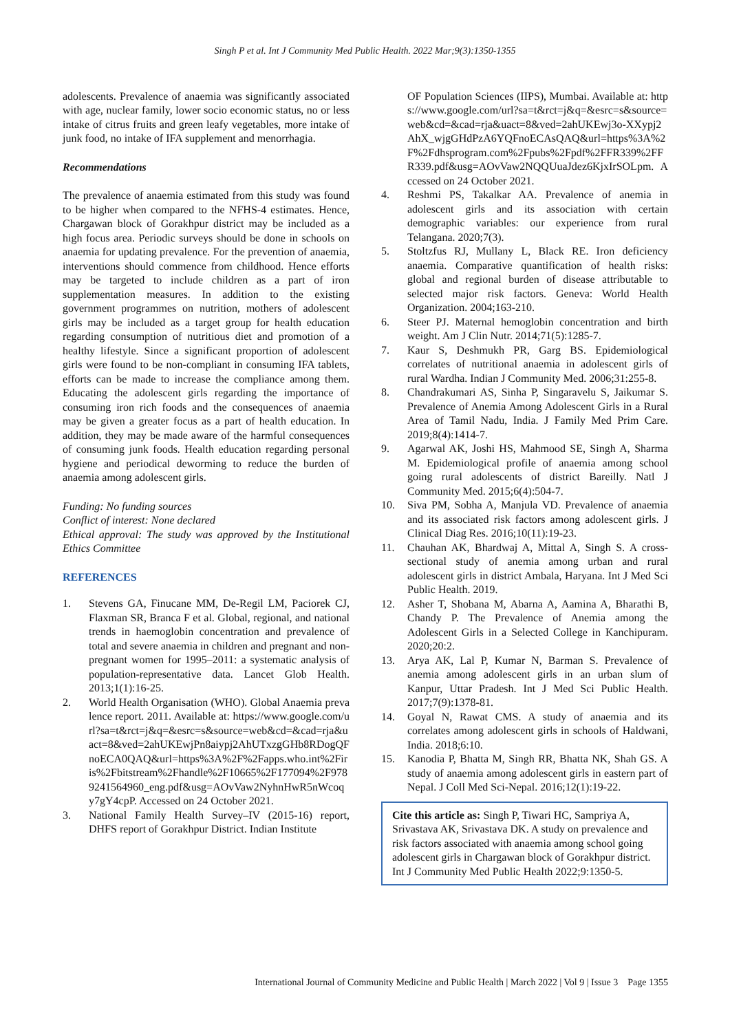Singh P et al. Int J Community Med Public Health. 2022 Mar;9(3):1350-1355
adolescents. Prevalence of anaemia was significantly associated with age, nuclear family, lower socio economic status, no or less intake of citrus fruits and green leafy vegetables, more intake of junk food, no intake of IFA supplement and menorrhagia.
Recommendations
The prevalence of anaemia estimated from this study was found to be higher when compared to the NFHS-4 estimates. Hence, Chargawan block of Gorakhpur district may be included as a high focus area. Periodic surveys should be done in schools on anaemia for updating prevalence. For the prevention of anaemia, interventions should commence from childhood. Hence efforts may be targeted to include children as a part of iron supplementation measures. In addition to the existing government programmes on nutrition, mothers of adolescent girls may be included as a target group for health education regarding consumption of nutritious diet and promotion of a healthy lifestyle. Since a significant proportion of adolescent girls were found to be non-compliant in consuming IFA tablets, efforts can be made to increase the compliance among them. Educating the adolescent girls regarding the importance of consuming iron rich foods and the consequences of anaemia may be given a greater focus as a part of health education. In addition, they may be made aware of the harmful consequences of consuming junk foods. Health education regarding personal hygiene and periodical deworming to reduce the burden of anaemia among adolescent girls.
Funding: No funding sources
Conflict of interest: None declared
Ethical approval: The study was approved by the Institutional Ethics Committee
REFERENCES
1. Stevens GA, Finucane MM, De-Regil LM, Paciorek CJ, Flaxman SR, Branca F et al. Global, regional, and national trends in haemoglobin concentration and prevalence of total and severe anaemia in children and pregnant and non-pregnant women for 1995–2011: a systematic analysis of population-representative data. Lancet Glob Health. 2013;1(1):16-25.
2. World Health Organisation (WHO). Global Anaemia prevalence report. 2011. Available at: https://www.google.com/url?sa=t&rct=j&q=&esrc=s&source=web&cd=&cad=rja&uact=8&ved=2ahUKEwjPn8aiypj2AhUTxzgGHb8RDogQFnoECA0QAQ&url=https%3A%2F%2Fapps.who.int%2Firis%2Fbitstream%2Fhandle%2F10665%2F177094%2F9789241564960_eng.pdf&usg=AOvVaw2NyhnHwR5nWcoqy7gY4cpP. Accessed on 24 October 2021.
3. National Family Health Survey–IV (2015-16) report, DHFS report of Gorakhpur District. Indian Institute
OF Population Sciences (IIPS), Mumbai. Available at: https://www.google.com/url?sa=t&rct=j&q=&esrc=s&source=web&cd=&cad=rja&uact=8&ved=2ahUKEwj3o-XXypj2AhX_wjgGHdPzA6YQFnoECAsQAQ&url=https%3A%2F%2Fdhsprogram.com%2Fpubs%2Fpdf%2FFR339%2FFR339.pdf&usg=AOvVaw2NQQUuaJdez6KjxIrSOLpm. Accessed on 24 October 2021.
4. Reshmi PS, Takalkar AA. Prevalence of anemia in adolescent girls and its association with certain demographic variables: our experience from rural Telangana. 2020;7(3).
5. Stoltzfus RJ, Mullany L, Black RE. Iron deficiency anaemia. Comparative quantification of health risks: global and regional burden of disease attributable to selected major risk factors. Geneva: World Health Organization. 2004;163-210.
6. Steer PJ. Maternal hemoglobin concentration and birth weight. Am J Clin Nutr. 2014;71(5):1285-7.
7. Kaur S, Deshmukh PR, Garg BS. Epidemiological correlates of nutritional anaemia in adolescent girls of rural Wardha. Indian J Community Med. 2006;31:255-8.
8. Chandrakumari AS, Sinha P, Singaravelu S, Jaikumar S. Prevalence of Anemia Among Adolescent Girls in a Rural Area of Tamil Nadu, India. J Family Med Prim Care. 2019;8(4):1414-7.
9. Agarwal AK, Joshi HS, Mahmood SE, Singh A, Sharma M. Epidemiological profile of anaemia among school going rural adolescents of district Bareilly. Natl J Community Med. 2015;6(4):504-7.
10. Siva PM, Sobha A, Manjula VD. Prevalence of anaemia and its associated risk factors among adolescent girls. J Clinical Diag Res. 2016;10(11):19-23.
11. Chauhan AK, Bhardwaj A, Mittal A, Singh S. A cross-sectional study of anemia among urban and rural adolescent girls in district Ambala, Haryana. Int J Med Sci Public Health. 2019.
12. Asher T, Shobana M, Abarna A, Aamina A, Bharathi B, Chandy P. The Prevalence of Anemia among the Adolescent Girls in a Selected College in Kanchipuram. 2020;20:2.
13. Arya AK, Lal P, Kumar N, Barman S. Prevalence of anemia among adolescent girls in an urban slum of Kanpur, Uttar Pradesh. Int J Med Sci Public Health. 2017;7(9):1378-81.
14. Goyal N, Rawat CMS. A study of anaemia and its correlates among adolescent girls in schools of Haldwani, India. 2018;6:10.
15. Kanodia P, Bhatta M, Singh RR, Bhatta NK, Shah GS. A study of anaemia among adolescent girls in eastern part of Nepal. J Coll Med Sci-Nepal. 2016;12(1):19-22.
Cite this article as: Singh P, Tiwari HC, Sampriya A, Srivastava AK, Srivastava DK. A study on prevalence and risk factors associated with anaemia among school going adolescent girls in Chargawan block of Gorakhpur district. Int J Community Med Public Health 2022;9:1350-5.
International Journal of Community Medicine and Public Health | March 2022 | Vol 9 | Issue 3 Page 1355